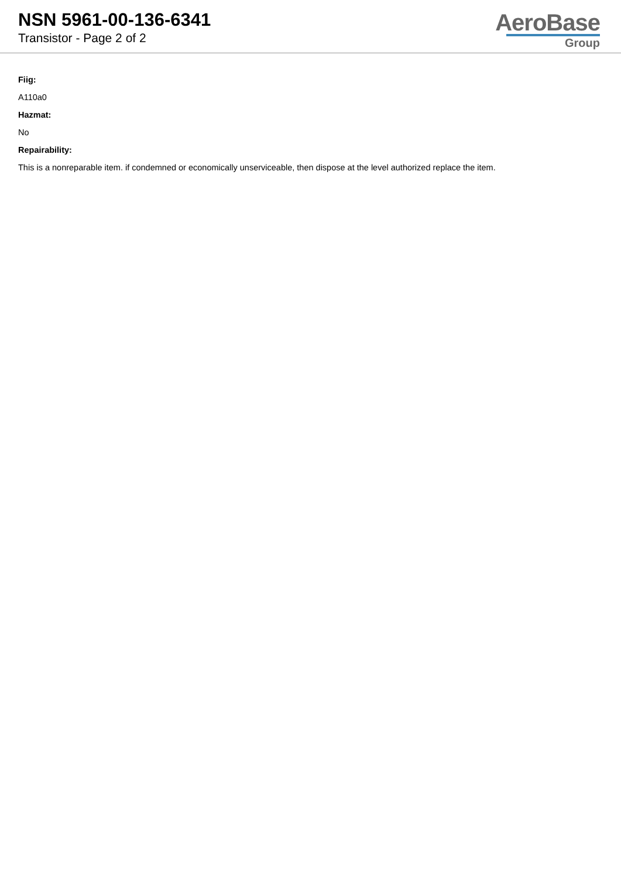NSN 5961-00-136-6341
Transistor - Page 2 of 2
AeroBase
Group
Fiig:
A110a0
Hazmat:
No
Repairability:
This is a nonreparable item. if condemned or economically unserviceable, then dispose at the level authorized replace the item.